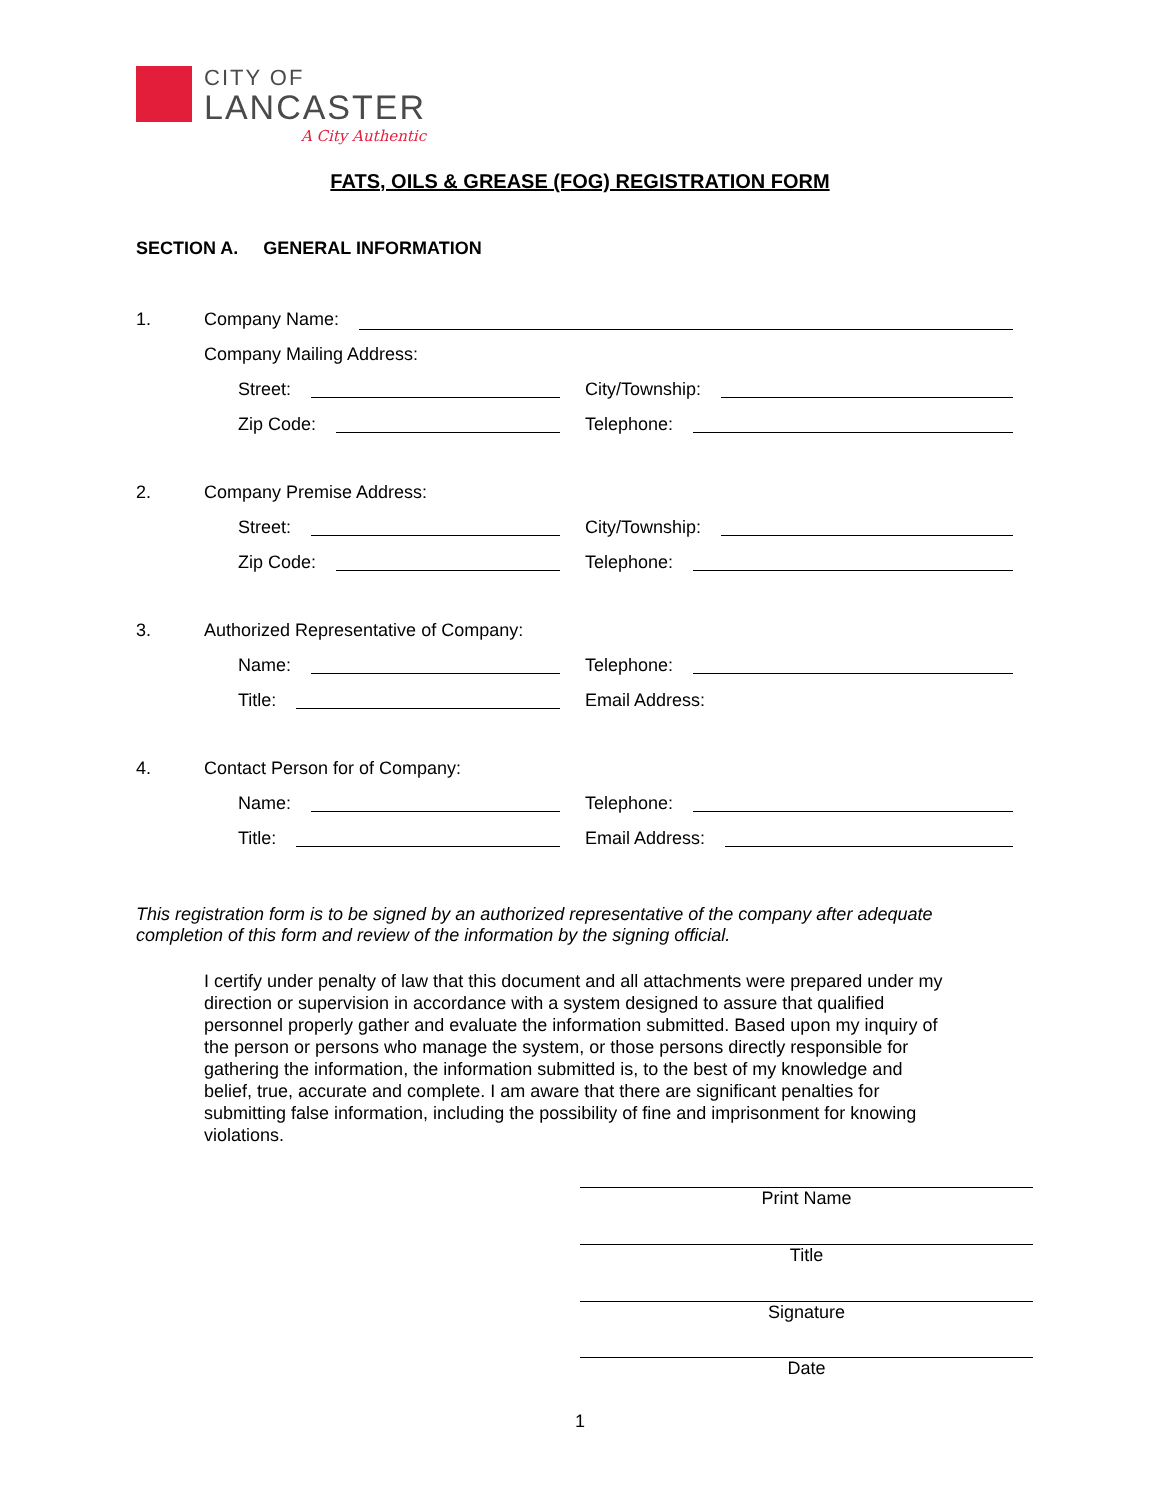CITY OF
LANCASTER
A City Authentic
FATS, OILS & GREASE (FOG) REGISTRATION FORM
SECTION A. GENERAL INFORMATION
1. Company Name:
Company Mailing Address:
Street: City/Township:
Zip Code: Telephone:
2. Company Premise Address:
Street: City/Township:
Zip Code: Telephone:
3. Authorized Representative of Company:
Name: Telephone:
Title: Email Address:
4. Contact Person for of Company:
Name: Telephone:
Title: Email Address:
This registration form is to be signed by an authorized representative of the company after adequate completion of this form and review of the information by the signing official.
I certify under penalty of law that this document and all attachments were prepared under my direction or supervision in accordance with a system designed to assure that qualified personnel properly gather and evaluate the information submitted. Based upon my inquiry of the person or persons who manage the system, or those persons directly responsible for gathering the information, the information submitted is, to the best of my knowledge and belief, true, accurate and complete. I am aware that there are significant penalties for submitting false information, including the possibility of fine and imprisonment for knowing violations.
Print Name
Title
Signature
Date
1